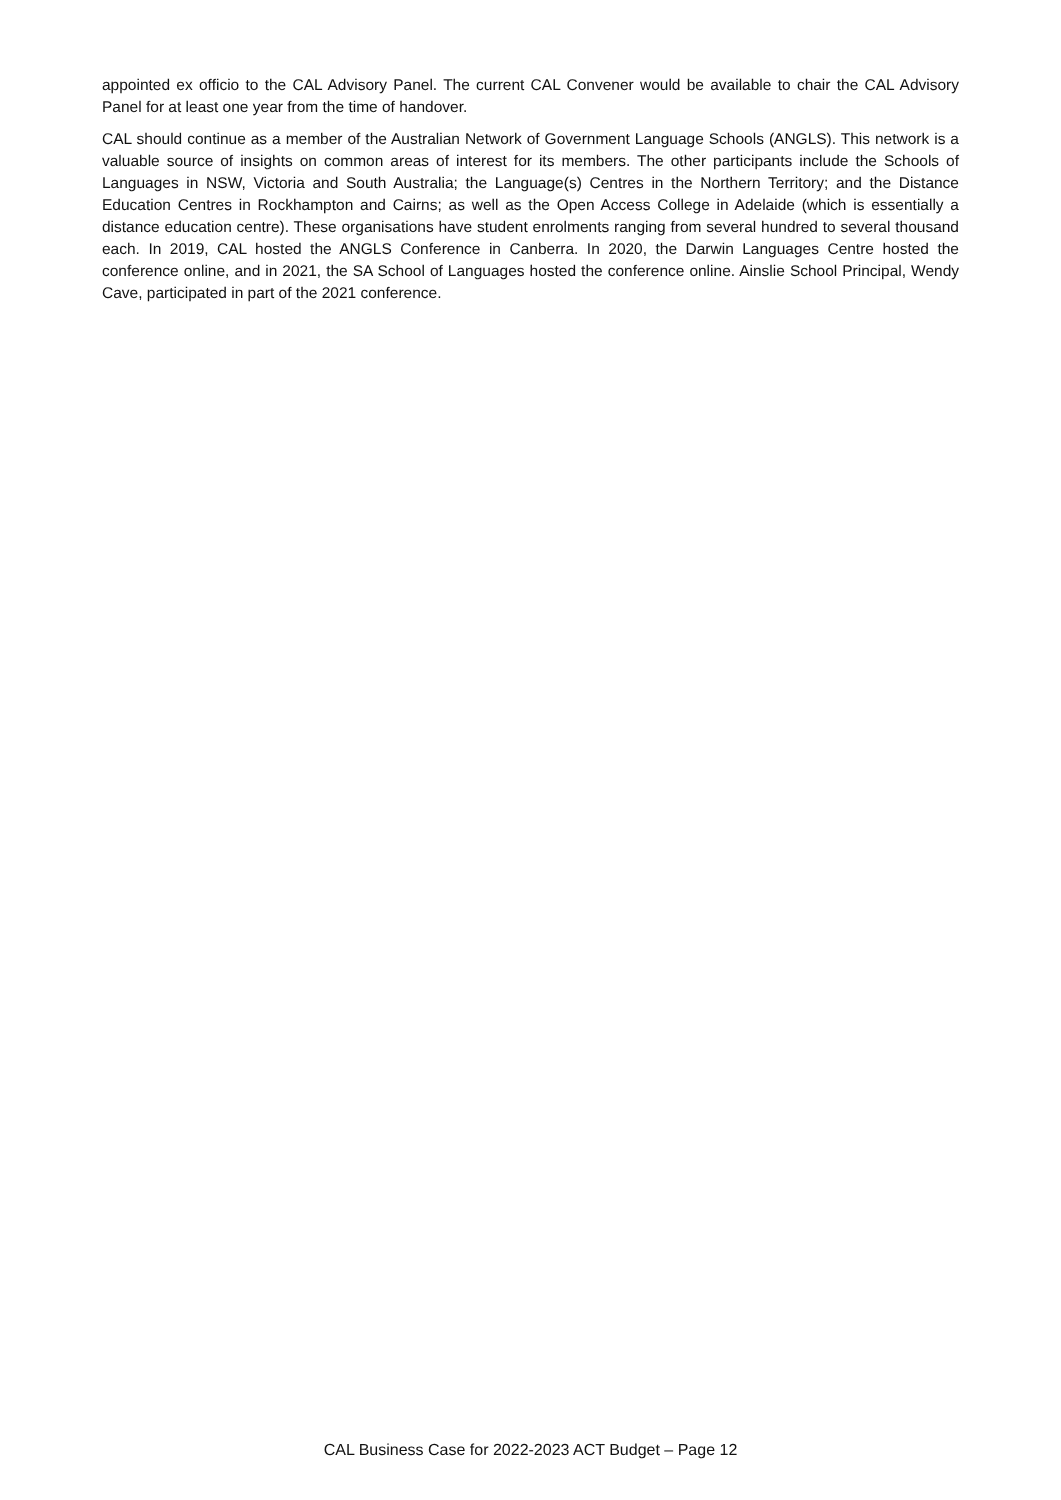appointed ex officio to the CAL Advisory Panel. The current CAL Convener would be available to chair the CAL Advisory Panel for at least one year from the time of handover.
CAL should continue as a member of the Australian Network of Government Language Schools (ANGLS). This network is a valuable source of insights on common areas of interest for its members. The other participants include the Schools of Languages in NSW, Victoria and South Australia; the Language(s) Centres in the Northern Territory; and the Distance Education Centres in Rockhampton and Cairns; as well as the Open Access College in Adelaide (which is essentially a distance education centre). These organisations have student enrolments ranging from several hundred to several thousand each. In 2019, CAL hosted the ANGLS Conference in Canberra. In 2020, the Darwin Languages Centre hosted the conference online, and in 2021, the SA School of Languages hosted the conference online. Ainslie School Principal, Wendy Cave, participated in part of the 2021 conference.
CAL Business Case for 2022-2023 ACT Budget – Page 12